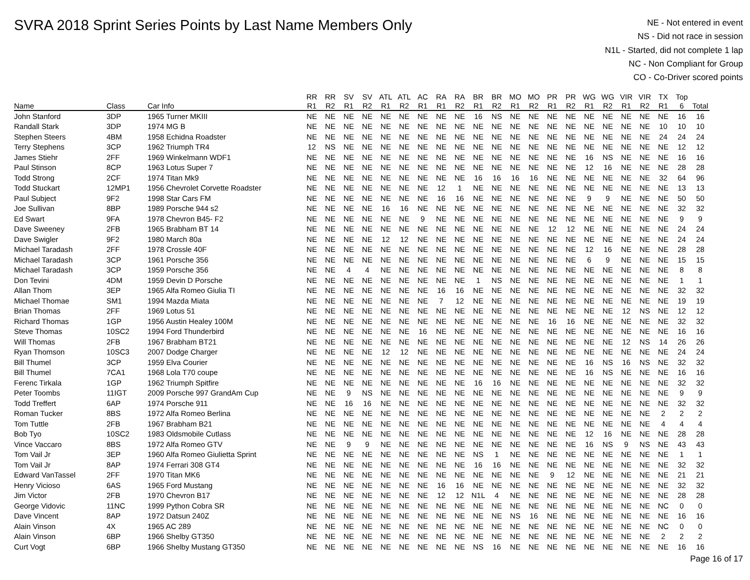SVRA 2018 Sprint Series Points by Last Name Members Only
NE - Not entered in event
NS - Did not race in session
N1L - Started, did not complete 1 lap
NC - Non Compliant for Group
CO - Co-Driver scored points
| | | | RR | RR | SV | SV | ATL | ATL | AC | RA | RA | BR | BR | MO | MO | PR | PR | WG | WG | VIR | VIR | TX | Top | |
| --- | --- | --- | --- | --- | --- | --- | --- | --- | --- | --- | --- | --- | --- | --- | --- | --- | --- | --- | --- | --- | --- | --- | --- | --- |
| Name | Class | Car Info | R1 | R2 | R1 | R2 | R1 | R2 | R1 | R1 | R2 | R1 | R2 | R1 | R2 | R1 | R2 | R1 | R2 | R1 | R2 | R1 | 6 | Total |
| John Stanford | 3DP | 1965 Turner MKIII | NE | NE | NE | NE | NE | NE | NE | NE | NE | 16 | NS | NE | NE | NE | NE | NE | NE | NE | NE | NE | 16 | 16 |
| Randall Stark | 3DP | 1974 MG B | NE | NE | NE | NE | NE | NE | NE | NE | NE | NE | NE | NE | NE | NE | NE | NE | NE | NE | NE | 10 | 10 | 10 |
| Stephen Steers | 4BM | 1958 Echidna Roadster | NE | NE | NE | NE | NE | NE | NE | NE | NE | NE | NE | NE | NE | NE | NE | NE | NE | NE | NE | 24 | 24 | 24 |
| Terry Stephens | 3CP | 1962 Triumph TR4 | 12 | NS | NE | NE | NE | NE | NE | NE | NE | NE | NE | NE | NE | NE | NE | NE | NE | NE | NE | NE | 12 | 12 |
| James Stiehr | 2FF | 1969 Winkelmann WDF1 | NE | NE | NE | NE | NE | NE | NE | NE | NE | NE | NE | NE | NE | NE | NE | 16 | NS | NE | NE | NE | 16 | 16 |
| Paul Stinson | 8CP | 1963 Lotus Super 7 | NE | NE | NE | NE | NE | NE | NE | NE | NE | NE | NE | NE | NE | NE | NE | 12 | 16 | NE | NE | NE | 28 | 28 |
| Todd Strong | 2CF | 1974 Titan Mk9 | NE | NE | NE | NE | NE | NE | NE | NE | NE | 16 | 16 | 16 | 16 | NE | NE | NE | NE | NE | NE | 32 | 64 | 96 |
| Todd Stuckart | 12MP1 | 1956 Chevrolet Corvette Roadster | NE | NE | NE | NE | NE | NE | NE | 12 | 1 | NE | NE | NE | NE | NE | NE | NE | NE | NE | NE | NE | 13 | 13 |
| Paul Subject | 9F2 | 1998 Star Cars FM | NE | NE | NE | NE | NE | NE | NE | 16 | 16 | NE | NE | NE | NE | NE | NE | 9 | 9 | NE | NE | NE | 50 | 50 |
| Joe Sullivan | 8BP | 1989 Porsche 944 s2 | NE | NE | NE | NE | 16 | 16 | NE | NE | NE | NE | NE | NE | NE | NE | NE | NE | NE | NE | NE | NE | 32 | 32 |
| Ed Swart | 9FA | 1978 Chevron B45- F2 | NE | NE | NE | NE | NE | NE | 9 | NE | NE | NE | NE | NE | NE | NE | NE | NE | NE | NE | NE | NE | 9 | 9 |
| Dave Sweeney | 2FB | 1965 Brabham BT 14 | NE | NE | NE | NE | NE | NE | NE | NE | NE | NE | NE | NE | NE | 12 | 12 | NE | NE | NE | NE | NE | 24 | 24 |
| Dave Swigler | 9F2 | 1980 March 80a | NE | NE | NE | NE | 12 | 12 | NE | NE | NE | NE | NE | NE | NE | NE | NE | NE | NE | NE | NE | NE | 24 | 24 |
| Michael Taradash | 2FF | 1978 Crossle 40F | NE | NE | NE | NE | NE | NE | NE | NE | NE | NE | NE | NE | NE | NE | NE | 12 | 16 | NE | NE | NE | 28 | 28 |
| Michael Taradash | 3CP | 1961 Porsche 356 | NE | NE | NE | NE | NE | NE | NE | NE | NE | NE | NE | NE | NE | NE | NE | 6 | 9 | NE | NE | NE | 15 | 15 |
| Michael Taradash | 3CP | 1959 Porsche 356 | NE | NE | 4 | 4 | NE | NE | NE | NE | NE | NE | NE | NE | NE | NE | NE | NE | NE | NE | NE | NE | 8 | 8 |
| Don Tevini | 4DM | 1959 Devin D Porsche | NE | NE | NE | NE | NE | NE | NE | NE | NE | 1 | NS | NE | NE | NE | NE | NE | NE | NE | NE | NE | 1 | 1 |
| Allan Thom | 3EP | 1965 Alfa Romeo Giulia TI | NE | NE | NE | NE | NE | NE | NE | 16 | 16 | NE | NE | NE | NE | NE | NE | NE | NE | NE | NE | NE | 32 | 32 |
| Michael Thomae | SM1 | 1994 Mazda Miata | NE | NE | NE | NE | NE | NE | NE | 7 | 12 | NE | NE | NE | NE | NE | NE | NE | NE | NE | NE | NE | 19 | 19 |
| Brian Thomas | 2FF | 1969 Lotus 51 | NE | NE | NE | NE | NE | NE | NE | NE | NE | NE | NE | NE | NE | NE | NE | NE | NE | 12 | NS | NE | 12 | 12 |
| Richard Thomas | 1GP | 1956 Austin Healey 100M | NE | NE | NE | NE | NE | NE | NE | NE | NE | NE | NE | NE | NE | 16 | 16 | NE | NE | NE | NE | NE | 32 | 32 |
| Steve Thomas | 10SC2 | 1994 Ford Thunderbird | NE | NE | NE | NE | NE | NE | 16 | NE | NE | NE | NE | NE | NE | NE | NE | NE | NE | NE | NE | NE | 16 | 16 |
| Will Thomas | 2FB | 1967 Brabham BT21 | NE | NE | NE | NE | NE | NE | NE | NE | NE | NE | NE | NE | NE | NE | NE | NE | NE | 12 | NS | 14 | 26 | 26 |
| Ryan Thomson | 10SC3 | 2007 Dodge Charger | NE | NE | NE | NE | 12 | 12 | NE | NE | NE | NE | NE | NE | NE | NE | NE | NE | NE | NE | NE | NE | 24 | 24 |
| Bill Thumel | 3CP | 1959 Elva Courier | NE | NE | NE | NE | NE | NE | NE | NE | NE | NE | NE | NE | NE | NE | NE | 16 | NS | 16 | NS | NE | 32 | 32 |
| Bill Thumel | 7CA1 | 1968 Lola T70 coupe | NE | NE | NE | NE | NE | NE | NE | NE | NE | NE | NE | NE | NE | NE | NE | 16 | NS | NE | NE | NE | 16 | 16 |
| Ferenc Tirkala | 1GP | 1962 Triumph Spitfire | NE | NE | NE | NE | NE | NE | NE | NE | NE | 16 | 16 | NE | NE | NE | NE | NE | NE | NE | NE | NE | 32 | 32 |
| Peter Toombs | 11IGT | 2009 Porsche 997 GrandAm Cup | NE | NE | 9 | NS | NE | NE | NE | NE | NE | NE | NE | NE | NE | NE | NE | NE | NE | NE | NE | NE | 9 | 9 |
| Todd Treffert | 6AP | 1974 Porsche 911 | NE | NE | 16 | 16 | NE | NE | NE | NE | NE | NE | NE | NE | NE | NE | NE | NE | NE | NE | NE | NE | 32 | 32 |
| Roman Tucker | 8BS | 1972 Alfa Romeo Berlina | NE | NE | NE | NE | NE | NE | NE | NE | NE | NE | NE | NE | NE | NE | NE | NE | NE | NE | NE | 2 | 2 | 2 |
| Tom Tuttle | 2FB | 1967 Brabham B21 | NE | NE | NE | NE | NE | NE | NE | NE | NE | NE | NE | NE | NE | NE | NE | NE | NE | NE | NE | 4 | 4 | 4 |
| Bob Tyo | 10SC2 | 1983 Oldsmobile Cutlass | NE | NE | NE | NE | NE | NE | NE | NE | NE | NE | NE | NE | NE | NE | NE | 12 | 16 | NE | NE | NE | 28 | 28 |
| Vince Vaccaro | 8BS | 1972 Alfa Romeo GTV | NE | NE | 9 | 9 | NE | NE | NE | NE | NE | NE | NE | NE | NE | NE | NE | 16 | NS | 9 | NS | NE | 43 | 43 |
| Tom Vail Jr | 3EP | 1960 Alfa Romeo Giulietta Sprint | NE | NE | NE | NE | NE | NE | NE | NE | NE | NS | 1 | NE | NE | NE | NE | NE | NE | NE | NE | NE | 1 | 1 |
| Tom Vail Jr | 8AP | 1974 Ferrari 308 GT4 | NE | NE | NE | NE | NE | NE | NE | NE | NE | 16 | 16 | NE | NE | NE | NE | NE | NE | NE | NE | NE | 32 | 32 |
| Edward VanTassel | 2FF | 1970 Titan MK6 | NE | NE | NE | NE | NE | NE | NE | NE | NE | NE | NE | NE | NE | 9 | 12 | NE | NE | NE | NE | NE | 21 | 21 |
| Henry Vicioso | 6AS | 1965 Ford Mustang | NE | NE | NE | NE | NE | NE | NE | 16 | 16 | NE | NE | NE | NE | NE | NE | NE | NE | NE | NE | NE | 32 | 32 |
| Jim Victor | 2FB | 1970 Chevron B17 | NE | NE | NE | NE | NE | NE | NE | 12 | 12 | N1L | 4 | NE | NE | NE | NE | NE | NE | NE | NE | NE | 28 | 28 |
| George Vidovic | 11NC | 1999 Python Cobra SR | NE | NE | NE | NE | NE | NE | NE | NE | NE | NE | NE | NE | NE | NE | NE | NE | NE | NE | NE | NC | 0 | 0 |
| Dave Vincent | 8AP | 1972 Datsun 240Z | NE | NE | NE | NE | NE | NE | NE | NE | NE | NE | NE | NS | 16 | NE | NE | NE | NE | NE | NE | NE | 16 | 16 |
| Alain Vinson | 4X | 1965 AC 289 | NE | NE | NE | NE | NE | NE | NE | NE | NE | NE | NE | NE | NE | NE | NE | NE | NE | NE | NE | NC | 0 | 0 |
| Alain Vinson | 6BP | 1966 Shelby GT350 | NE | NE | NE | NE | NE | NE | NE | NE | NE | NE | NE | NE | NE | NE | NE | NE | NE | NE | NE | 2 | 2 | 2 |
| Curt Vogt | 6BP | 1966 Shelby Mustang GT350 | NE | NE | NE | NE | NE | NE | NE | NE | NE | NS | 16 | NE | NE | NE | NE | NE | NE | NE | NE | NE | 16 | 16 |
Page 16 of 17